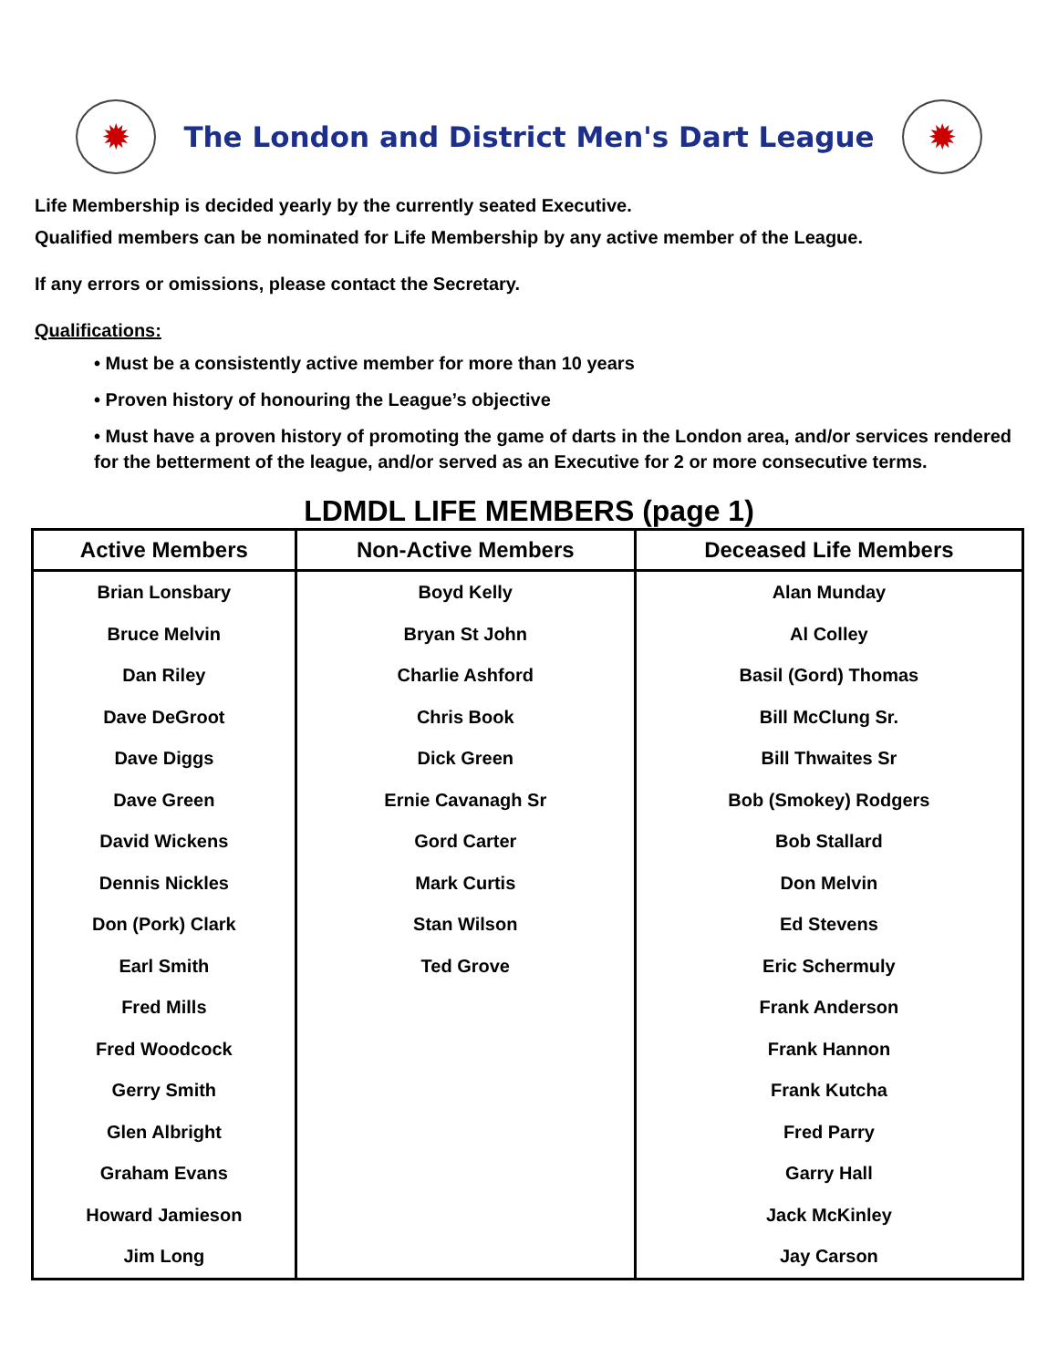✹
The London and District Men's Dart League
✹
Life Membership is decided yearly by the currently seated Executive.
Qualified members can be nominated for Life Membership by any active member of the League.
If any errors or omissions, please contact the Secretary.
Qualifications:
• Must be a consistently active member for more than 10 years
• Proven history of honouring the League’s objective
• Must have a proven history of promoting the game of darts in the London area, and/or services rendered for the betterment of the league, and/or served as an Executive for 2 or more consecutive terms.
LDMDL LIFE MEMBERS (page 1)
| Active Members | Non-Active Members | Deceased Life Members |
| --- | --- | --- |
| Brian Lonsbary | Boyd Kelly | Alan Munday |
| Bruce Melvin | Bryan St John | Al Colley |
| Dan Riley | Charlie Ashford | Basil (Gord) Thomas |
| Dave DeGroot | Chris Book | Bill McClung Sr. |
| Dave Diggs | Dick Green | Bill Thwaites Sr |
| Dave Green | Ernie Cavanagh Sr | Bob (Smokey) Rodgers |
| David Wickens | Gord Carter | Bob Stallard |
| Dennis Nickles | Mark Curtis | Don Melvin |
| Don (Pork) Clark | Stan Wilson | Ed Stevens |
| Earl Smith | Ted Grove | Eric Schermuly |
| Fred Mills | | Frank Anderson |
| Fred Woodcock | | Frank Hannon |
| Gerry Smith | | Frank Kutcha |
| Glen Albright | | Fred Parry |
| Graham Evans | | Garry Hall |
| Howard Jamieson | | Jack McKinley |
| Jim Long | | Jay Carson |